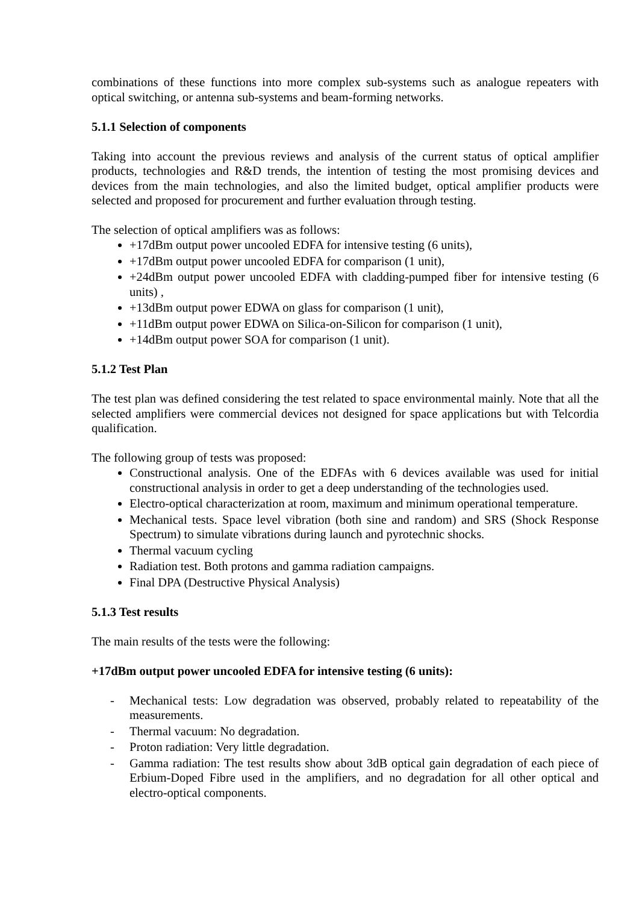combinations of these functions into more complex sub-systems such as analogue repeaters with optical switching, or antenna sub-systems and beam-forming networks.
5.1.1 Selection of components
Taking into account the previous reviews and analysis of the current status of optical amplifier products, technologies and R&D trends, the intention of testing the most promising devices and devices from the main technologies, and also the limited budget, optical amplifier products were selected and proposed for procurement and further evaluation through testing.
The selection of optical amplifiers was as follows:
+17dBm output power uncooled EDFA for intensive testing (6 units),
+17dBm output power uncooled EDFA for comparison (1 unit),
+24dBm output power uncooled EDFA with cladding-pumped fiber for intensive testing (6 units) ,
+13dBm output power EDWA on glass for comparison (1 unit),
+11dBm output power EDWA on Silica-on-Silicon for comparison (1 unit),
+14dBm output power SOA for comparison (1 unit).
5.1.2 Test Plan
The test plan was defined considering the test related to space environmental mainly. Note that all the selected amplifiers were commercial devices not designed for space applications but with Telcordia qualification.
The following group of tests was proposed:
Constructional analysis. One of the EDFAs with 6 devices available was used for initial constructional analysis in order to get a deep understanding of the technologies used.
Electro-optical characterization at room, maximum and minimum operational temperature.
Mechanical tests. Space level vibration (both sine and random) and SRS (Shock Response Spectrum) to simulate vibrations during launch and pyrotechnic shocks.
Thermal vacuum cycling
Radiation test. Both protons and gamma radiation campaigns.
Final DPA (Destructive Physical Analysis)
5.1.3 Test results
The main results of the tests were the following:
+17dBm output power uncooled EDFA for intensive testing (6 units):
- Mechanical tests: Low degradation was observed, probably related to repeatability of the measurements.
- Thermal vacuum: No degradation.
- Proton radiation: Very little degradation.
- Gamma radiation: The test results show about 3dB optical gain degradation of each piece of Erbium-Doped Fibre used in the amplifiers, and no degradation for all other optical and electro-optical components.